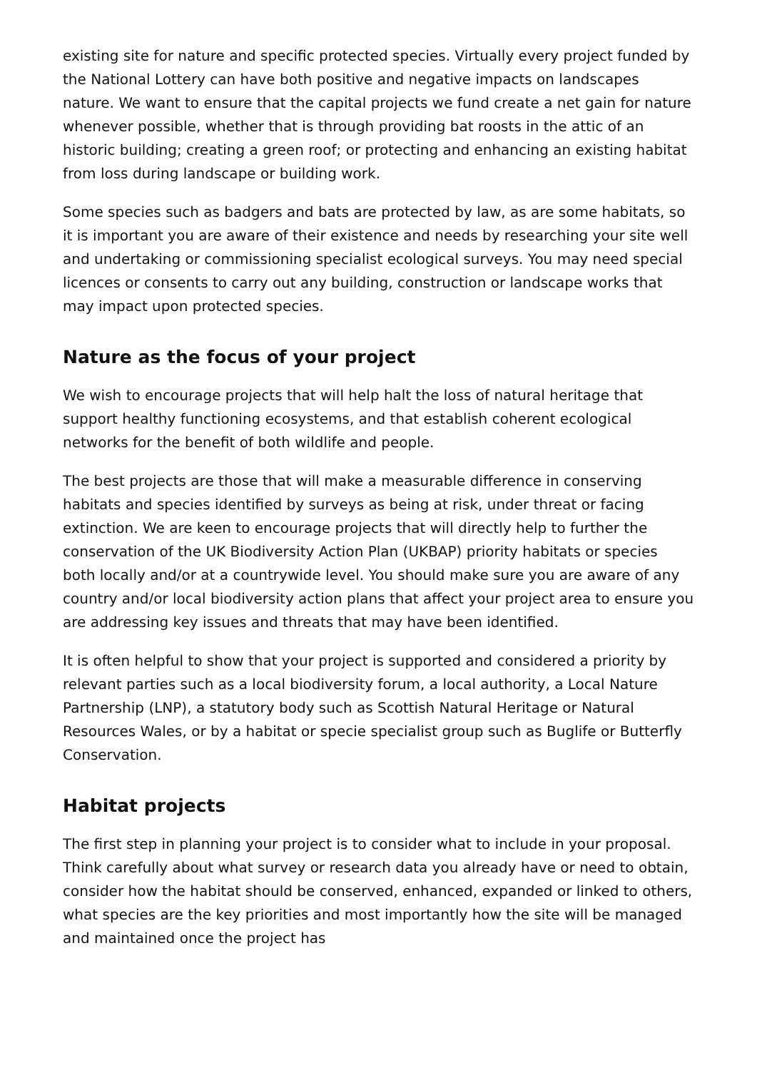existing site for nature and specific protected species. Virtually every project funded by the National Lottery can have both positive and negative impacts on landscapes nature. We want to ensure that the capital projects we fund create a net gain for nature whenever possible, whether that is through providing bat roosts in the attic of an historic building; creating a green roof; or protecting and enhancing an existing habitat from loss during landscape or building work.
Some species such as badgers and bats are protected by law, as are some habitats, so it is important you are aware of their existence and needs by researching your site well and undertaking or commissioning specialist ecological surveys. You may need special licences or consents to carry out any building, construction or landscape works that may impact upon protected species.
Nature as the focus of your project
We wish to encourage projects that will help halt the loss of natural heritage that support healthy functioning ecosystems, and that establish coherent ecological networks for the benefit of both wildlife and people.
The best projects are those that will make a measurable difference in conserving habitats and species identified by surveys as being at risk, under threat or facing extinction. We are keen to encourage projects that will directly help to further the conservation of the UK Biodiversity Action Plan (UKBAP) priority habitats or species both locally and/or at a countrywide level. You should make sure you are aware of any country and/or local biodiversity action plans that affect your project area to ensure you are addressing key issues and threats that may have been identified.
It is often helpful to show that your project is supported and considered a priority by relevant parties such as a local biodiversity forum, a local authority, a Local Nature Partnership (LNP), a statutory body such as Scottish Natural Heritage or Natural Resources Wales, or by a habitat or specie specialist group such as Buglife or Butterfly Conservation.
Habitat projects
The first step in planning your project is to consider what to include in your proposal. Think carefully about what survey or research data you already have or need to obtain, consider how the habitat should be conserved, enhanced, expanded or linked to others, what species are the key priorities and most importantly how the site will be managed and maintained once the project has